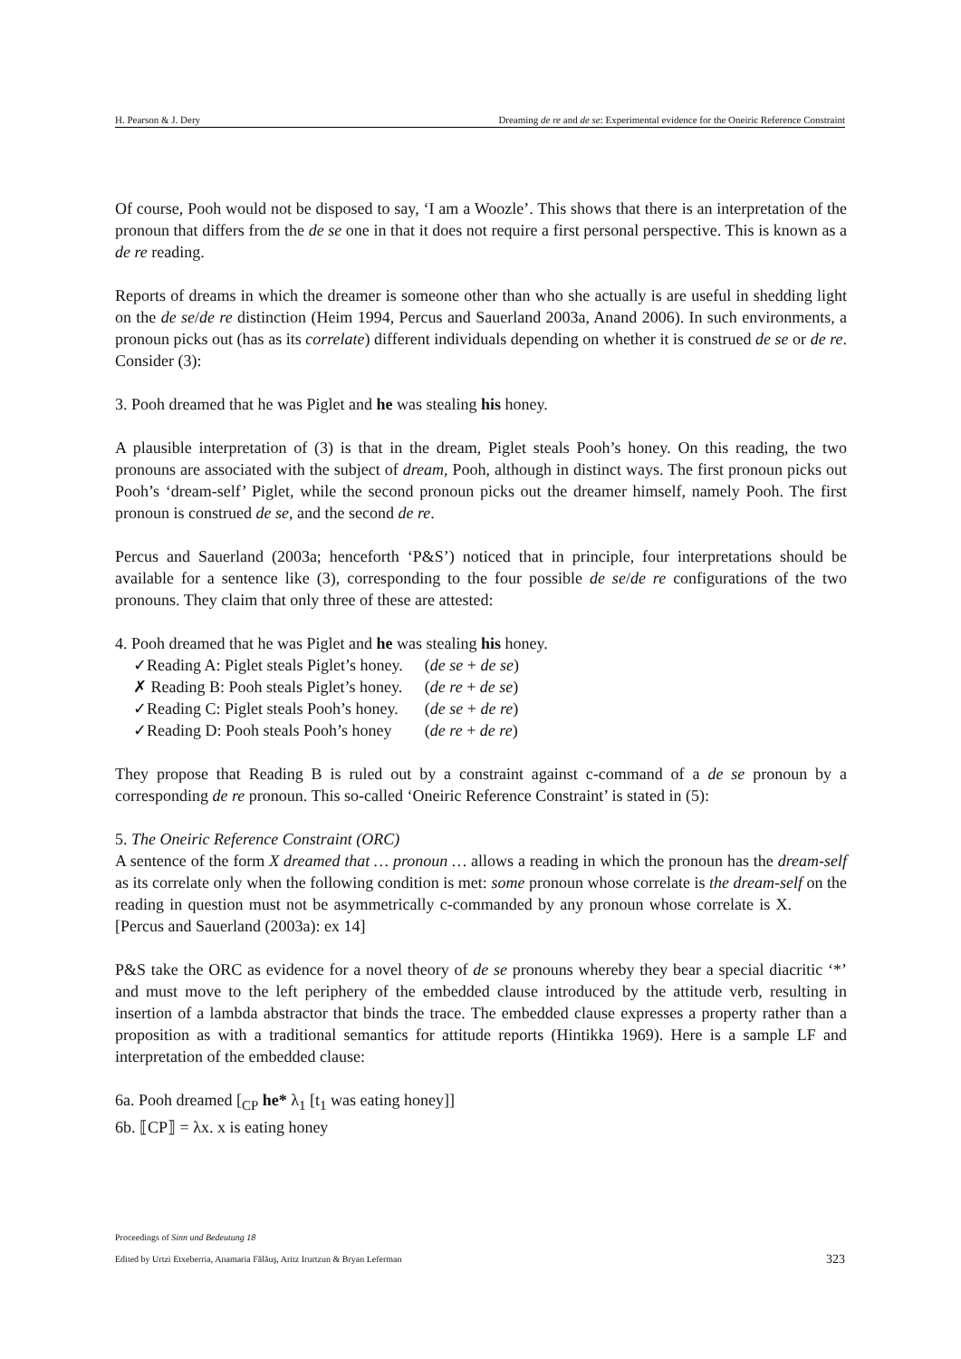H. Pearson & J. Dery Dreaming de re and de se: Experimental evidence for the Oneiric Reference Constraint
Of course, Pooh would not be disposed to say, ‘I am a Woozle’. This shows that there is an interpretation of the pronoun that differs from the de se one in that it does not require a first personal perspective. This is known as a de re reading.
Reports of dreams in which the dreamer is someone other than who she actually is are useful in shedding light on the de se/de re distinction (Heim 1994, Percus and Sauerland 2003a, Anand 2006). In such environments, a pronoun picks out (has as its correlate) different individuals depending on whether it is construed de se or de re. Consider (3):
3. Pooh dreamed that he was Piglet and he was stealing his honey.
A plausible interpretation of (3) is that in the dream, Piglet steals Pooh’s honey. On this reading, the two pronouns are associated with the subject of dream, Pooh, although in distinct ways. The first pronoun picks out Pooh’s ‘dream-self’ Piglet, while the second pronoun picks out the dreamer himself, namely Pooh. The first pronoun is construed de se, and the second de re.
Percus and Sauerland (2003a; henceforth ‘P&S’) noticed that in principle, four interpretations should be available for a sentence like (3), corresponding to the four possible de se/de re configurations of the two pronouns. They claim that only three of these are attested:
4. Pooh dreamed that he was Piglet and he was stealing his honey.
| ✓Reading A: Piglet steals Piglet’s honey. | ( de se + de se ) |
| ✗ Reading B: Pooh steals Piglet’s honey. | ( de re + de se ) |
| ✓Reading C: Piglet steals Pooh’s honey. | ( de se + de re ) |
| ✓Reading D: Pooh steals Pooh’s honey | ( de re + de re ) |
They propose that Reading B is ruled out by a constraint against c-command of a de se pronoun by a corresponding de re pronoun. This so-called ‘Oneiric Reference Constraint’ is stated in (5):
5. The Oneiric Reference Constraint (ORC)
A sentence of the form X dreamed that … pronoun … allows a reading in which the pronoun has the dream-self as its correlate only when the following condition is met: some pronoun whose correlate is the dream-self on the reading in question must not be asymmetrically c-commanded by any pronoun whose correlate is X. [Percus and Sauerland (2003a): ex 14]
P&S take the ORC as evidence for a novel theory of de se pronouns whereby they bear a special diacritic ‘*’ and must move to the left periphery of the embedded clause introduced by the attitude verb, resulting in insertion of a lambda abstractor that binds the trace. The embedded clause expresses a property rather than a proposition as with a traditional semantics for attitude reports (Hintikka 1969). Here is a sample LF and interpretation of the embedded clause:
6a. Pooh dreamed [<sub>CP</sub> he* λ<sub>1</sub> [t<sub>1</sub> was eating honey]]
6b. ⟦CP⟧ = λx. x is eating honey
Proceedings of Sinn und Bedeutung 18
Edited by Urtzi Etxeberria, Anamaria Fălăuş, Aritz Irurtzun & Bryan Leferman
323